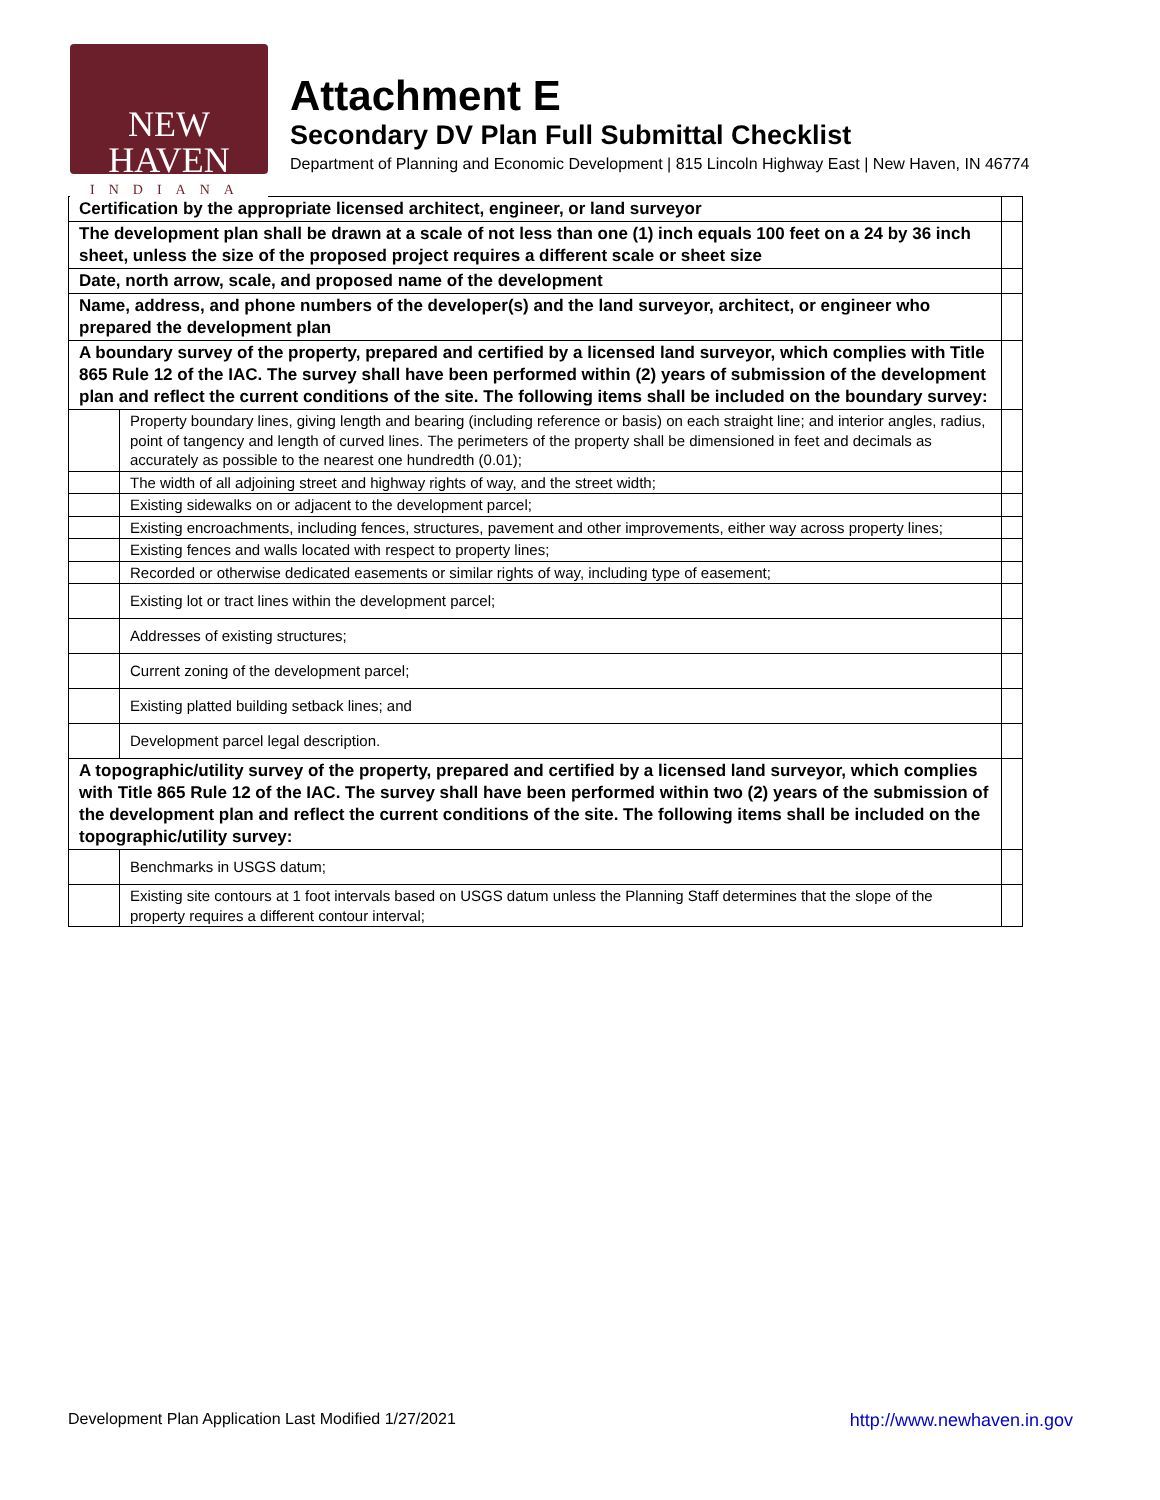NEW HAVEN
INDIANA
Attachment E
Secondary DV Plan Full Submittal Checklist
Department of Planning and Economic Development | 815 Lincoln Highway East | New Haven, IN 46774
| Certification by the appropriate licensed architect, engineer, or land surveyor | | |
| The development plan shall be drawn at a scale of not less than one (1) inch equals 100 feet on a 24 by 36 inch sheet, unless the size of the proposed project requires a different scale or sheet size | | |
| Date, north arrow, scale, and proposed name of the development | | |
| Name, address, and phone numbers of the developer(s) and the land surveyor, architect, or engineer who prepared the development plan | | |
| A boundary survey of the property, prepared and certified by a licensed land surveyor, which complies with Title 865 Rule 12 of the IAC. The survey shall have been performed within (2) years of submission of the development plan and reflect the current conditions of the site. The following items shall be included on the boundary survey: | | |
| | Property boundary lines, giving length and bearing (including reference or basis) on each straight line; and interior angles, radius, point of tangency and length of curved lines. The perimeters of the property shall be dimensioned in feet and decimals as accurately as possible to the nearest one hundredth (0.01); | |
| | The width of all adjoining street and highway rights of way, and the street width; | |
| | Existing sidewalks on or adjacent to the development parcel; | |
| | Existing encroachments, including fences, structures, pavement and other improvements, either way across property lines; | |
| | Existing fences and walls located with respect to property lines; | |
| | Recorded or otherwise dedicated easements or similar rights of way, including type of easement; | |
| | Existing lot or tract lines within the development parcel; | |
| | Addresses of existing structures; | |
| | Current zoning of the development parcel; | |
| | Existing platted building setback lines; and | |
| | Development parcel legal description. | |
| A topographic/utility survey of the property, prepared and certified by a licensed land surveyor, which complies with Title 865 Rule 12 of the IAC. The survey shall have been performed within two (2) years of the submission of the development plan and reflect the current conditions of the site. The following items shall be included on the topographic/utility survey: | | |
| | Benchmarks in USGS datum; | |
| | Existing site contours at 1 foot intervals based on USGS datum unless the Planning Staff determines that the slope of the property requires a different contour interval; | |
Development Plan Application Last Modified 1/27/2021 http://www.newhaven.in.gov